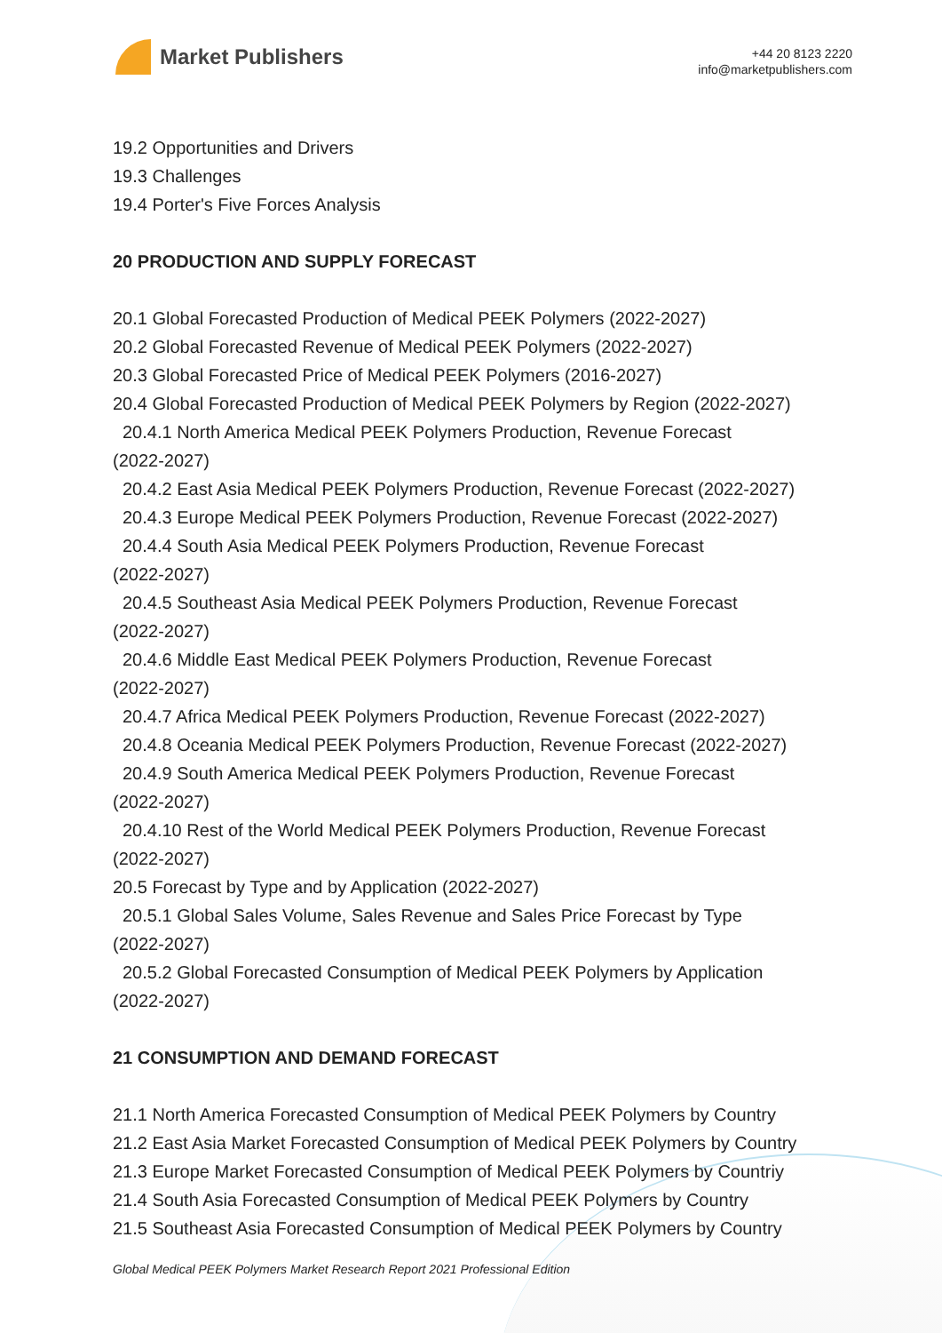Market Publishers
+44 20 8123 2220
info@marketpublishers.com
19.2 Opportunities and Drivers
19.3 Challenges
19.4 Porter's Five Forces Analysis
20 PRODUCTION AND SUPPLY FORECAST
20.1 Global Forecasted Production of Medical PEEK Polymers (2022-2027)
20.2 Global Forecasted Revenue of Medical PEEK Polymers (2022-2027)
20.3 Global Forecasted Price of Medical PEEK Polymers (2016-2027)
20.4 Global Forecasted Production of Medical PEEK Polymers by Region (2022-2027)
20.4.1 North America Medical PEEK Polymers Production, Revenue Forecast
(2022-2027)
20.4.2 East Asia Medical PEEK Polymers Production, Revenue Forecast (2022-2027)
20.4.3 Europe Medical PEEK Polymers Production, Revenue Forecast (2022-2027)
20.4.4 South Asia Medical PEEK Polymers Production, Revenue Forecast
(2022-2027)
20.4.5 Southeast Asia Medical PEEK Polymers Production, Revenue Forecast
(2022-2027)
20.4.6 Middle East Medical PEEK Polymers Production, Revenue Forecast
(2022-2027)
20.4.7 Africa Medical PEEK Polymers Production, Revenue Forecast (2022-2027)
20.4.8 Oceania Medical PEEK Polymers Production, Revenue Forecast (2022-2027)
20.4.9 South America Medical PEEK Polymers Production, Revenue Forecast
(2022-2027)
20.4.10 Rest of the World Medical PEEK Polymers Production, Revenue Forecast
(2022-2027)
20.5 Forecast by Type and by Application (2022-2027)
20.5.1 Global Sales Volume, Sales Revenue and Sales Price Forecast by Type
(2022-2027)
20.5.2 Global Forecasted Consumption of Medical PEEK Polymers by Application
(2022-2027)
21 CONSUMPTION AND DEMAND FORECAST
21.1 North America Forecasted Consumption of Medical PEEK Polymers by Country
21.2 East Asia Market Forecasted Consumption of Medical PEEK Polymers by Country
21.3 Europe Market Forecasted Consumption of Medical PEEK Polymers by Countriy
21.4 South Asia Forecasted Consumption of Medical PEEK Polymers by Country
21.5 Southeast Asia Forecasted Consumption of Medical PEEK Polymers by Country
Global Medical PEEK Polymers Market Research Report 2021 Professional Edition